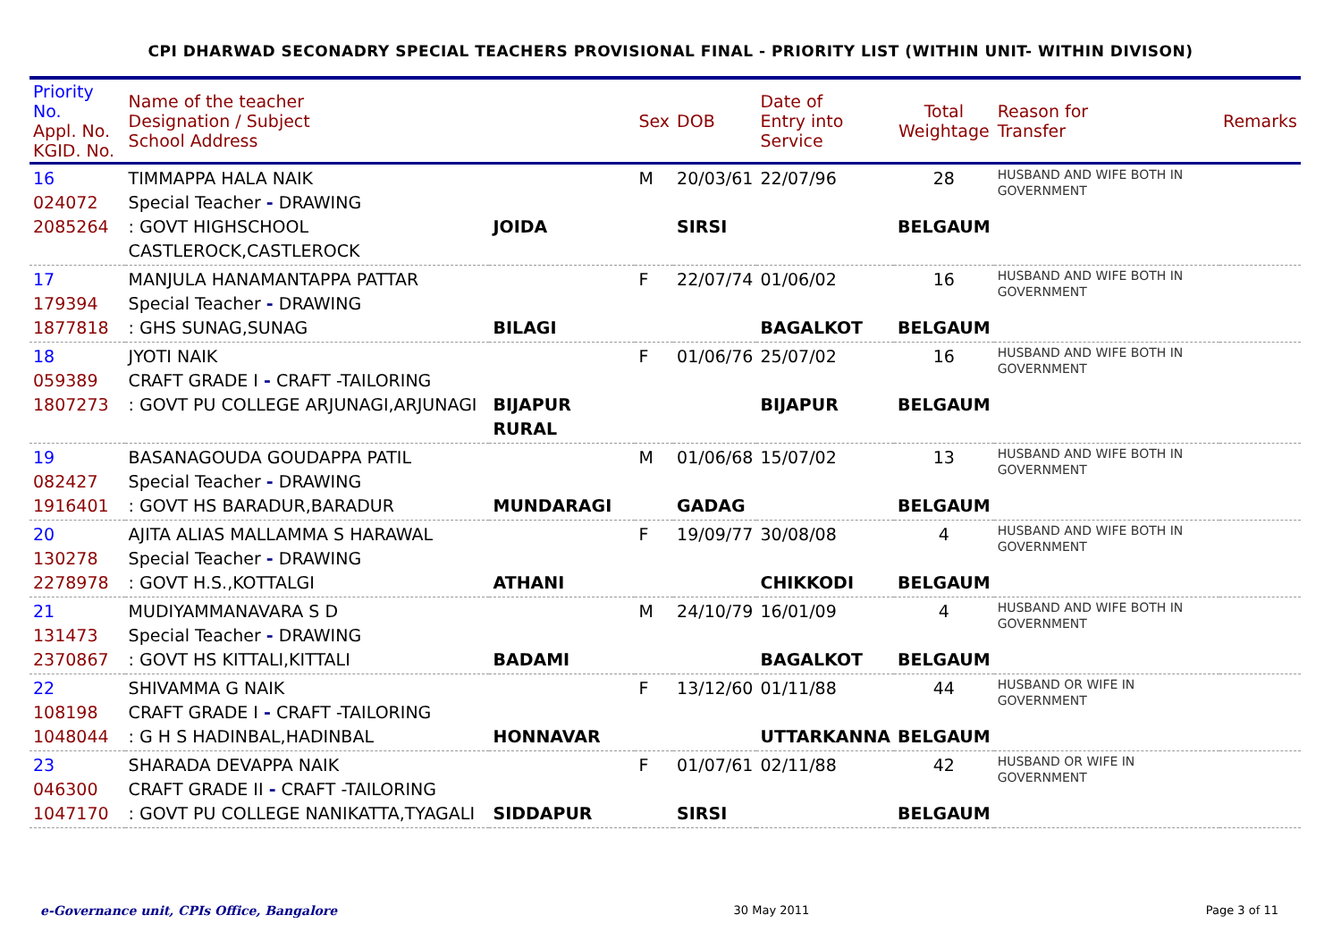CPI DHARWAD SECONADRY SPECIAL TEACHERS PROVISIONAL FINAL - PRIORITY LIST (WITHIN UNIT- WITHIN DIVISON)
| Priority No. Appl. No. KGID. No. | Name of the teacher Designation / Subject School Address | | Sex | DOB | Date of Entry into Service | Total Weightage | Reason for Transfer | Remarks |
| --- | --- | --- | --- | --- | --- | --- | --- | --- |
| 16 024072 2085264 | TIMMAPPA HALA NAIK Special Teacher - DRAWING : GOVT HIGHSCHOOL CASTLEROCK,CASTLEROCK | JOIDA | M | 20/03/61 SIRSI | 22/07/96 | 28 BELGAUM | HUSBAND AND WIFE BOTH IN GOVERNMENT | |
| 17 179394 1877818 | MANJULA HANAMANTAPPA PATTAR Special Teacher - DRAWING : GHS SUNAG,SUNAG | BILAGI | F | 22/07/74 | 01/06/02 BAGALKOT | 16 BELGAUM | HUSBAND AND WIFE BOTH IN GOVERNMENT | |
| 18 059389 1807273 | JYOTI NAIK CRAFT GRADE I - CRAFT -TAILORING : GOVT PU COLLEGE ARJUNAGI,ARJUNAGI | BIJAPUR RURAL | F | 01/06/76 | 25/07/02 BIJAPUR | 16 BELGAUM | HUSBAND AND WIFE BOTH IN GOVERNMENT | |
| 19 082427 1916401 | BASANAGOUDA GOUDAPPA PATIL Special Teacher - DRAWING : GOVT HS BARADUR,BARADUR | MUNDARAGI | M | 01/06/68 GADAG | 15/07/02 | 13 BELGAUM | HUSBAND AND WIFE BOTH IN GOVERNMENT | |
| 20 130278 2278978 | AJITA ALIAS MALLAMMA S HARAWAL Special Teacher - DRAWING : GOVT H.S.,KOTTALGI | ATHANI | F | 19/09/77 | 30/08/08 CHIKKODI | 4 BELGAUM | HUSBAND AND WIFE BOTH IN GOVERNMENT | |
| 21 131473 2370867 | MUDIYAMMANAVARA S D Special Teacher - DRAWING : GOVT HS KITTALI,KITTALI | BADAMI | M | 24/10/79 | 16/01/09 BAGALKOT | 4 BELGAUM | HUSBAND AND WIFE BOTH IN GOVERNMENT | |
| 22 108198 1048044 | SHIVAMMA G NAIK CRAFT GRADE I - CRAFT -TAILORING : G H S HADINBAL,HADINBAL | HONNAVAR | F | 13/12/60 | 01/11/88 UTTARKANNA | 44 BELGAUM | HUSBAND OR WIFE IN GOVERNMENT | |
| 23 046300 1047170 | SHARADA DEVAPPA NAIK CRAFT GRADE II - CRAFT -TAILORING : GOVT PU COLLEGE NANIKATTA,TYAGALI | SIDDAPUR | F | 01/07/61 SIRSI | 02/11/88 | 42 BELGAUM | HUSBAND OR WIFE IN GOVERNMENT | |
e-Governance unit, CPIs Office, Bangalore 30 May 2011 Page 3 of 11